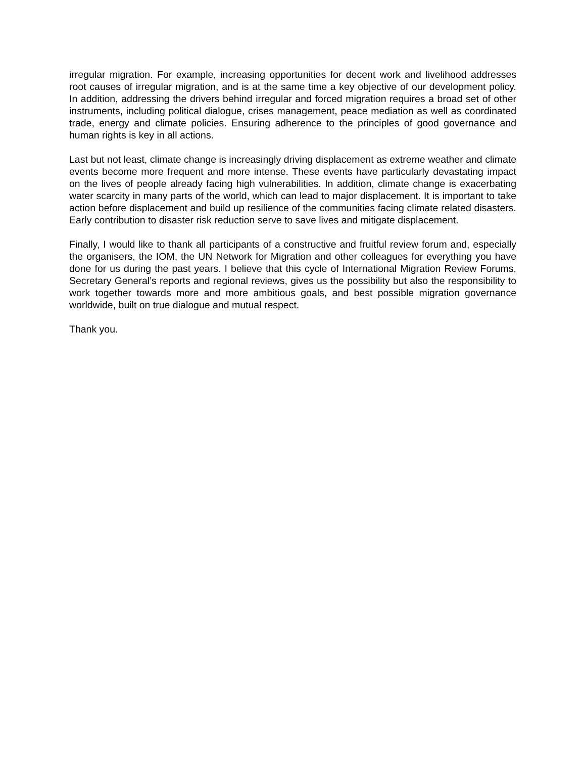irregular migration. For example, increasing opportunities for decent work and livelihood addresses root causes of irregular migration, and is at the same time a key objective of our development policy. In addition, addressing the drivers behind irregular and forced migration requires a broad set of other instruments, including political dialogue, crises management, peace mediation as well as coordinated trade, energy and climate policies. Ensuring adherence to the principles of good governance and human rights is key in all actions.
Last but not least, climate change is increasingly driving displacement as extreme weather and climate events become more frequent and more intense. These events have particularly devastating impact on the lives of people already facing high vulnerabilities. In addition, climate change is exacerbating water scarcity in many parts of the world, which can lead to major displacement. It is important to take action before displacement and build up resilience of the communities facing climate related disasters. Early contribution to disaster risk reduction serve to save lives and mitigate displacement.
Finally, I would like to thank all participants of a constructive and fruitful review forum and, especially the organisers, the IOM, the UN Network for Migration and other colleagues for everything you have done for us during the past years. I believe that this cycle of International Migration Review Forums, Secretary General’s reports and regional reviews, gives us the possibility but also the responsibility to work together towards more and more ambitious goals, and best possible migration governance worldwide, built on true dialogue and mutual respect.
Thank you.